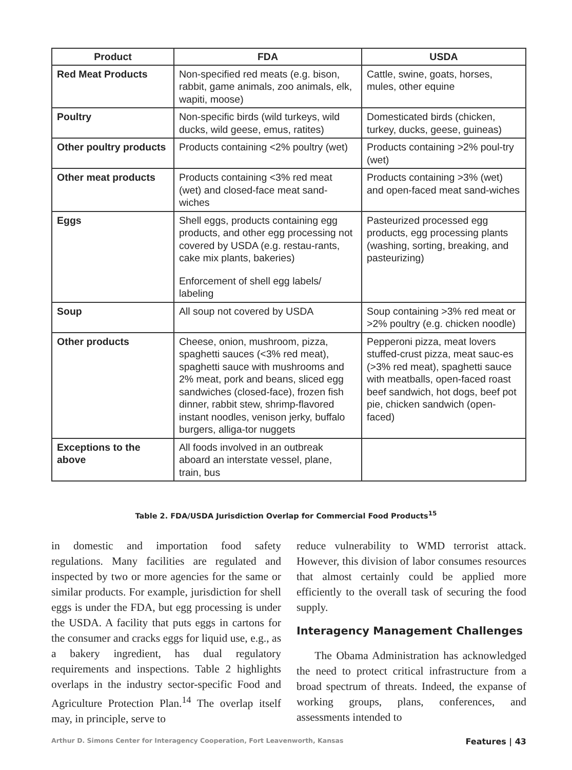| Product | FDA | USDA |
| --- | --- | --- |
| Red Meat Products | Non-specified red meats (e.g. bison, rabbit, game animals, zoo animals, elk, wapiti, moose) | Cattle, swine, goats, horses, mules, other equine |
| Poultry | Non-specific birds (wild turkeys, wild ducks, wild geese, emus, ratites) | Domesticated birds (chicken, turkey, ducks, geese, guineas) |
| Other poultry products | Products containing <2% poultry (wet) | Products containing >2% poul-try (wet) |
| Other meat products | Products containing <3% red meat (wet) and closed-face meat sand-wiches | Products containing >3% (wet) and open-faced meat sand-wiches |
| Eggs | Shell eggs, products containing egg products, and other egg processing not covered by USDA (e.g. restau-rants, cake mix plants, bakeries) Enforcement of shell egg labels/ labeling | Pasteurized processed egg products, egg processing plants (washing, sorting, breaking, and pasteurizing) |
| Soup | All soup not covered by USDA | Soup containing >3% red meat or >2% poultry (e.g. chicken noodle) |
| Other products | Cheese, onion, mushroom, pizza, spaghetti sauces (<3% red meat), spaghetti sauce with mushrooms and 2% meat, pork and beans, sliced egg sandwiches (closed-face), frozen fish dinner, rabbit stew, shrimp-flavored instant noodles, venison jerky, buffalo burgers, alliga-tor nuggets | Pepperoni pizza, meat lovers stuffed-crust pizza, meat sauc-es (>3% red meat), spaghetti sauce with meatballs, open-faced roast beef sandwich, hot dogs, beef pot pie, chicken sandwich (open-faced) |
| Exceptions to the above | All foods involved in an outbreak aboard an interstate vessel, plane, train, bus | |
Table 2. FDA/USDA Jurisdiction Overlap for Commercial Food Products<sup>15</sup>
in domestic and importation food safety regulations. Many facilities are regulated and inspected by two or more agencies for the same or similar products. For example, jurisdiction for shell eggs is under the FDA, but egg processing is under the USDA. A facility that puts eggs in cartons for the consumer and cracks eggs for liquid use, e.g., as a bakery ingredient, has dual regulatory requirements and inspections. Table 2 highlights overlaps in the industry sector-specific Food and Agriculture Protection Plan.<sup>14</sup> The overlap itself may, in principle, serve to
reduce vulnerability to WMD terrorist attack. However, this division of labor consumes resources that almost certainly could be applied more efficiently to the overall task of securing the food supply.
Interagency Management Challenges
The Obama Administration has acknowledged the need to protect critical infrastructure from a broad spectrum of threats. Indeed, the expanse of working groups, plans, conferences, and assessments intended to
Arthur D. Simons Center for Interagency Cooperation, Fort Leavenworth, Kansas Features | 43